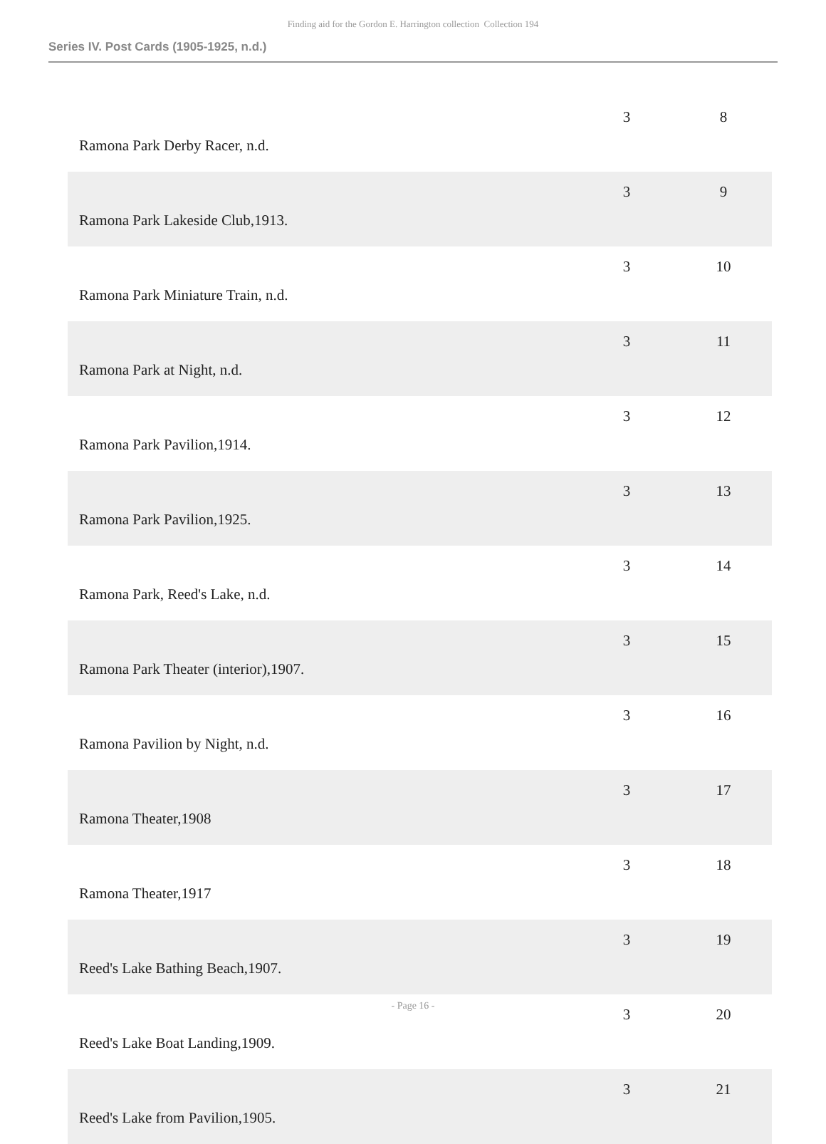Finding aid for the Gordon E. Harrington collection Collection 194
Series IV. Post Cards (1905-1925, n.d.)
| Ramona Park Derby Racer, n.d. | 3 | 8 |
| Ramona Park Lakeside Club,1913. | 3 | 9 |
| Ramona Park Miniature Train, n.d. | 3 | 10 |
| Ramona Park at Night, n.d. | 3 | 11 |
| Ramona Park Pavilion,1914. | 3 | 12 |
| Ramona Park Pavilion,1925. | 3 | 13 |
| Ramona Park, Reed's Lake, n.d. | 3 | 14 |
| Ramona Park Theater (interior),1907. | 3 | 15 |
| Ramona Pavilion by Night, n.d. | 3 | 16 |
| Ramona Theater,1908 | 3 | 17 |
| Ramona Theater,1917 | 3 | 18 |
| Reed's Lake Bathing Beach,1907. | 3 | 19 |
| Reed's Lake Boat Landing,1909. | 3 | 20 |
| Reed's Lake from Pavilion,1905. | 3 | 21 |
- Page 16 -